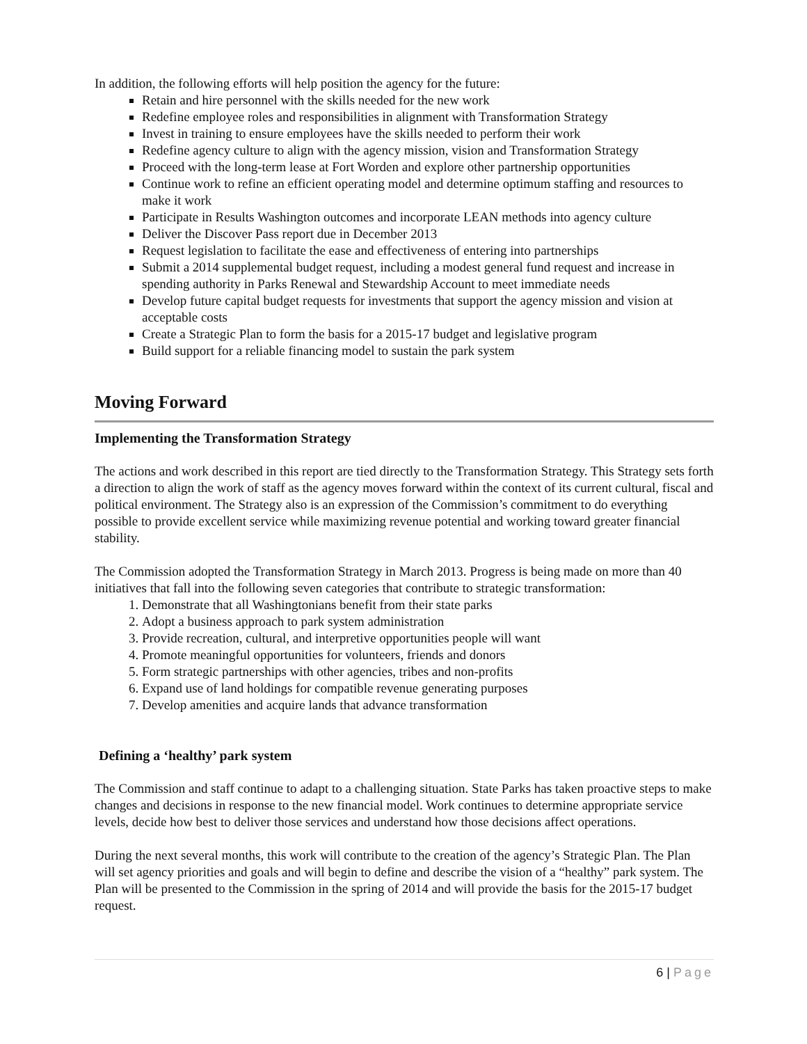In addition, the following efforts will help position the agency for the future:
Retain and hire personnel with the skills needed for the new work
Redefine employee roles and responsibilities in alignment with Transformation Strategy
Invest in training to ensure employees have the skills needed to perform their work
Redefine agency culture to align with the agency mission, vision and Transformation Strategy
Proceed with the long-term lease at Fort Worden and explore other partnership opportunities
Continue work to refine an efficient operating model and determine optimum staffing and resources to make it work
Participate in Results Washington outcomes and incorporate LEAN methods into agency culture
Deliver the Discover Pass report due in December 2013
Request legislation to facilitate the ease and effectiveness of entering into partnerships
Submit a 2014 supplemental budget request, including a modest general fund request and increase in spending authority in Parks Renewal and Stewardship Account to meet immediate needs
Develop future capital budget requests for investments that support the agency mission and vision at acceptable costs
Create a Strategic Plan to form the basis for a 2015-17 budget and legislative program
Build support for a reliable financing model to sustain the park system
Moving Forward
Implementing the Transformation Strategy
The actions and work described in this report are tied directly to the Transformation Strategy. This Strategy sets forth a direction to align the work of staff as the agency moves forward within the context of its current cultural, fiscal and political environment. The Strategy also is an expression of the Commission’s commitment to do everything possible to provide excellent service while maximizing revenue potential and working toward greater financial stability.
The Commission adopted the Transformation Strategy in March 2013. Progress is being made on more than 40 initiatives that fall into the following seven categories that contribute to strategic transformation:
1. Demonstrate that all Washingtonians benefit from their state parks
2. Adopt a business approach to park system administration
3. Provide recreation, cultural, and interpretive opportunities people will want
4. Promote meaningful opportunities for volunteers, friends and donors
5. Form strategic partnerships with other agencies, tribes and non-profits
6. Expand use of land holdings for compatible revenue generating purposes
7. Develop amenities and acquire lands that advance transformation
Defining a ‘healthy’ park system
The Commission and staff continue to adapt to a challenging situation. State Parks has taken proactive steps to make changes and decisions in response to the new financial model. Work continues to determine appropriate service levels, decide how best to deliver those services and understand how those decisions affect operations.
During the next several months, this work will contribute to the creation of the agency’s Strategic Plan. The Plan will set agency priorities and goals and will begin to define and describe the vision of a “healthy” park system. The Plan will be presented to the Commission in the spring of 2014 and will provide the basis for the 2015-17 budget request.
6 | Page